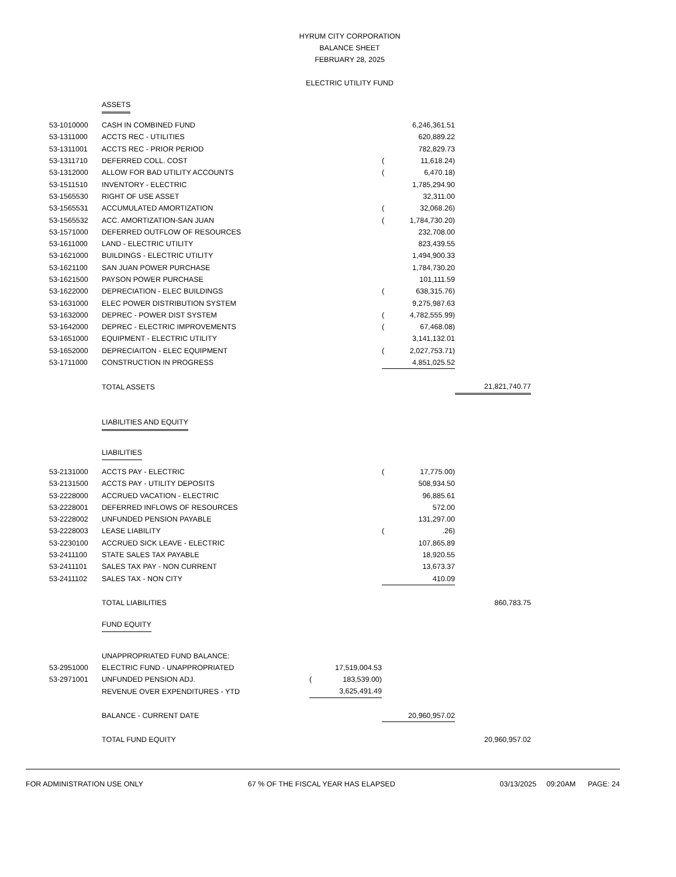HYRUM CITY CORPORATION
BALANCE SHEET
FEBRUARY 28, 2025
ELECTRIC UTILITY FUND
| | ASSETS | | | | | |
| 53-1010000 | CASH IN COMBINED FUND | | | | 6,246,361.51 | |
| 53-1311000 | ACCTS REC - UTILITIES | | | | 620,889.22 | |
| 53-1311001 | ACCTS REC - PRIOR PERIOD | | | | 782,829.73 | |
| 53-1311710 | DEFERRED COLL. COST | | | ( | 11,618.24) | |
| 53-1312000 | ALLOW FOR BAD UTILITY ACCOUNTS | | | ( | 6,470.18) | |
| 53-1511510 | INVENTORY - ELECTRIC | | | | 1,785,294.90 | |
| 53-1565530 | RIGHT OF USE ASSET | | | | 32,311.00 | |
| 53-1565531 | ACCUMULATED AMORTIZATION | | | ( | 32,068.26) | |
| 53-1565532 | ACC. AMORTIZATION-SAN JUAN | | | ( | 1,784,730.20) | |
| 53-1571000 | DEFERRED OUTFLOW OF RESOURCES | | | | 232,708.00 | |
| 53-1611000 | LAND - ELECTRIC UTILITY | | | | 823,439.55 | |
| 53-1621000 | BUILDINGS - ELECTRIC UTILITY | | | | 1,494,900.33 | |
| 53-1621100 | SAN JUAN POWER PURCHASE | | | | 1,784,730.20 | |
| 53-1621500 | PAYSON POWER PURCHASE | | | | 101,111.59 | |
| 53-1622000 | DEPRECIATION - ELEC BUILDINGS | | | ( | 638,315.76) | |
| 53-1631000 | ELEC POWER DISTRIBUTION SYSTEM | | | | 9,275,987.63 | |
| 53-1632000 | DEPREC - POWER DIST SYSTEM | | | ( | 4,782,555.99) | |
| 53-1642000 | DEPREC - ELECTRIC IMPROVEMENTS | | | ( | 67,468.08) | |
| 53-1651000 | EQUIPMENT - ELECTRIC UTILITY | | | | 3,141,132.01 | |
| 53-1652000 | DEPRECIAITON - ELEC EQUIPMENT | | | ( | 2,027,753.71) | |
| 53-1711000 | CONSTRUCTION IN PROGRESS | | | | 4,851,025.52 | |
| | TOTAL ASSETS | | | | | 21,821,740.77 |
| | LIABILITIES AND EQUITY | | | | | |
| | LIABILITIES | | | | | |
| 53-2131000 | ACCTS PAY - ELECTRIC | | | ( | 17,775.00) | |
| 53-2131500 | ACCTS PAY - UTILITY DEPOSITS | | | | 508,934.50 | |
| 53-2228000 | ACCRUED VACATION - ELECTRIC | | | | 96,885.61 | |
| 53-2228001 | DEFERRED INFLOWS OF RESOURCES | | | | 572.00 | |
| 53-2228002 | UNFUNDED PENSION PAYABLE | | | | 131,297.00 | |
| 53-2228003 | LEASE LIABILITY | | | ( | .26) | |
| 53-2230100 | ACCRUED SICK LEAVE - ELECTRIC | | | | 107,865.89 | |
| 53-2411100 | STATE SALES TAX PAYABLE | | | | 18,920.55 | |
| 53-2411101 | SALES TAX PAY - NON CURRENT | | | | 13,673.37 | |
| 53-2411102 | SALES TAX - NON CITY | | | | 410.09 | |
| | TOTAL LIABILITIES | | | | | 860,783.75 |
| | FUND EQUITY | | | | | |
| | UNAPPROPRIATED FUND BALANCE: | | | | | |
| 53-2951000 | ELECTRIC FUND - UNAPPROPRIATED | | 17,519,004.53 | | | |
| 53-2971001 | UNFUNDED PENSION ADJ. | ( | 183,539.00) | | | |
| | REVENUE OVER EXPENDITURES - YTD | | 3,625,491.49 | | | |
| | BALANCE - CURRENT DATE | | | | 20,960,957.02 | |
| | TOTAL FUND EQUITY | | | | | 20,960,957.02 |
FOR ADMINISTRATION USE ONLY 67 % OF THE FISCAL YEAR HAS ELAPSED 03/13/2025 09:20AM PAGE: 24